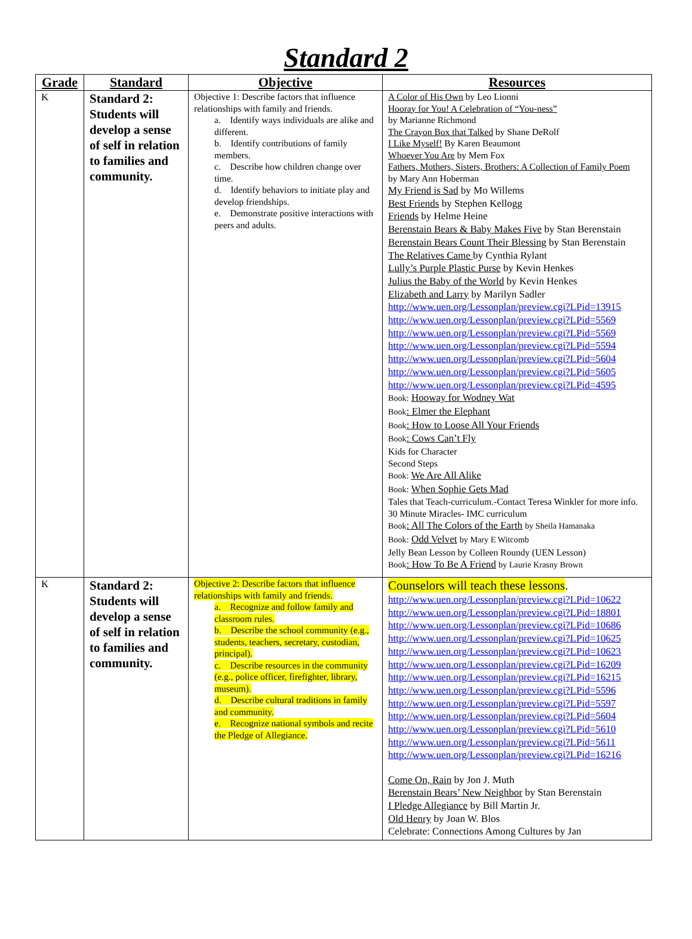Standard 2
| Grade | Standard | Objective | Resources |
| --- | --- | --- | --- |
| K | Standard 2: Students will develop a sense of self in relation to families and community. | Objective 1: Describe factors that influence relationships with family and friends. a. Identify ways individuals are alike and different. b. Identify contributions of family members. c. Describe how children change over time. d. Identify behaviors to initiate play and develop friendships. e. Demonstrate positive interactions with peers and adults. | A Color of His Own by Leo Lionni Hooray for You! A Celebration of “You-ness” by Marianne Richmond The Crayon Box that Talked by Shane DeRolf I Like Myself! By Karen Beaumont Whoever You Are by Mem Fox Fathers, Mothers, Sisters, Brothers: A Collection of Family Poem by Mary Ann Hoberman My Friend is Sad by Mo Willems Best Friends by Stephen Kellogg Friends by Helme Heine Berenstain Bears & Baby Makes Five by Stan Berenstain Berenstain Bears Count Their Blessing by Stan Berenstain The Relatives Came by Cynthia Rylant Lully’s Purple Plastic Purse by Kevin Henkes Julius the Baby of the World by Kevin Henkes Elizabeth and Larry by Marilyn Sadler http://www.uen.org/Lessonplan/preview.cgi?LPid=13915 http://www.uen.org/Lessonplan/preview.cgi?LPid=5569 http://www.uen.org/Lessonplan/preview.cgi?LPid=5569 http://www.uen.org/Lessonplan/preview.cgi?LPid=5594 http://www.uen.org/Lessonplan/preview.cgi?LPid=5604 http://www.uen.org/Lessonplan/preview.cgi?LPid=5605 http://www.uen.org/Lessonplan/preview.cgi?LPid=4595 Book: Hooway for Wodney Wat Book : Elmer the Elephant Book : How to Loose All Your Friends Book : Cows Can’t Fly Kids for Character Second Steps Book: We Are All Alike Book: When Sophie Gets Mad Tales that Teach-curriculum.-Contact Teresa Winkler for more info. 30 Minute Miracles- IMC curriculum Book : All The Colors of the Earth by Sheila Hamanaka Book: Odd Velvet by Mary E Witcomb Jelly Bean Lesson by Colleen Roundy (UEN Lesson) Book : How To Be A Friend by Laurie Krasny Brown |
| K | Standard 2: Students will develop a sense of self in relation to families and community. | Objective 2: Describe factors that influence relationships with family and friends. a. Recognize and follow family and classroom rules. b. Describe the school community (e.g., students, teachers, secretary, custodian, principal). c. Describe resources in the community (e.g., police officer, firefighter, library, museum). d. Describe cultural traditions in family and community. e. Recognize national symbols and recite the Pledge of Allegiance. | Counselors will teach these lessons . http://www.uen.org/Lessonplan/preview.cgi?LPid=10622 http://www.uen.org/Lessonplan/preview.cgi?LPid=18801 http://www.uen.org/Lessonplan/preview.cgi?LPid=10686 http://www.uen.org/Lessonplan/preview.cgi?LPid=10625 http://www.uen.org/Lessonplan/preview.cgi?LPid=10623 http://www.uen.org/Lessonplan/preview.cgi?LPid=16209 http://www.uen.org/Lessonplan/preview.cgi?LPid=16215 http://www.uen.org/Lessonplan/preview.cgi?LPid=5596 http://www.uen.org/Lessonplan/preview.cgi?LPid=5597 http://www.uen.org/Lessonplan/preview.cgi?LPid=5604 http://www.uen.org/Lessonplan/preview.cgi?LPid=5610 http://www.uen.org/Lessonplan/preview.cgi?LPid=5611 http://www.uen.org/Lessonplan/preview.cgi?LPid=16216 Come On, Rain by Jon J. Muth Berenstain Bears’ New Neighbor by Stan Berenstain I Pledge Allegiance by Bill Martin Jr. Old Henry by Joan W. Blos Celebrate: Connections Among Cultures by Jan |